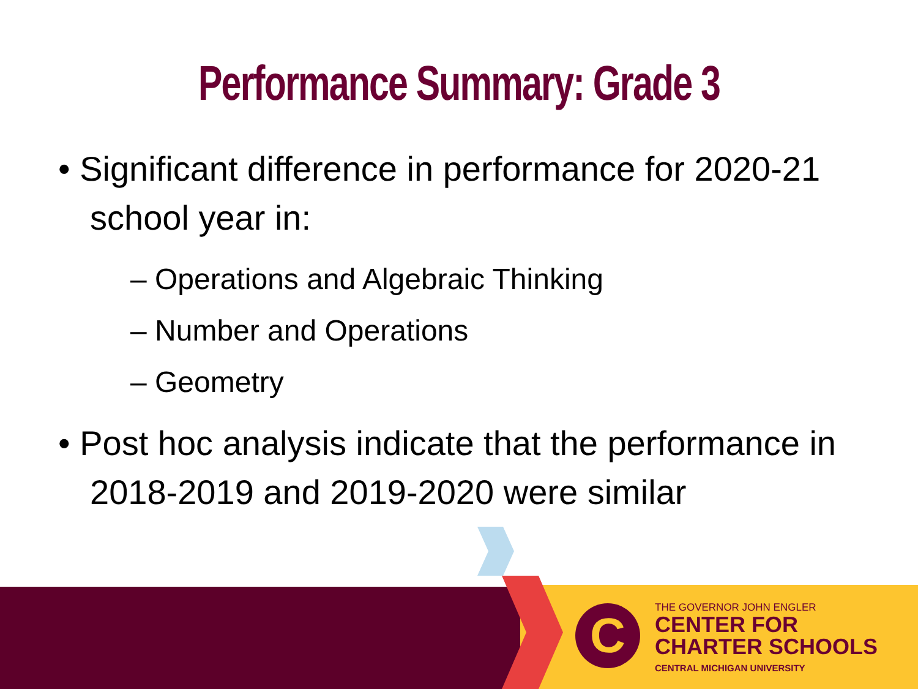Performance Summary: Grade 3
• Significant difference in performance for 2020-21 school year in:
– Operations and Algebraic Thinking
– Number and Operations
– Geometry
• Post hoc analysis indicate that the performance in 2018-2019 and 2019-2020 were similar
C
THE GOVERNOR JOHN ENGLER
CENTER FOR
CHARTER SCHOOLS
CENTRAL MICHIGAN UNIVERSITY